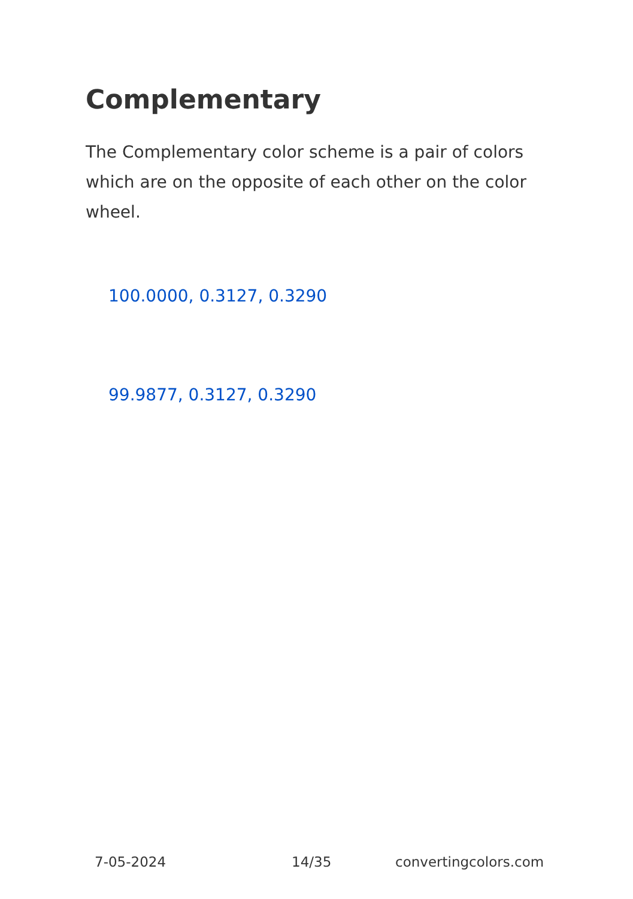Complementary
The Complementary color scheme is a pair of colors which are on the opposite of each other on the color wheel.
100.0000, 0.3127, 0.3290
99.9877, 0.3127, 0.3290
7-05-2024 14/35 convertingcolors.com